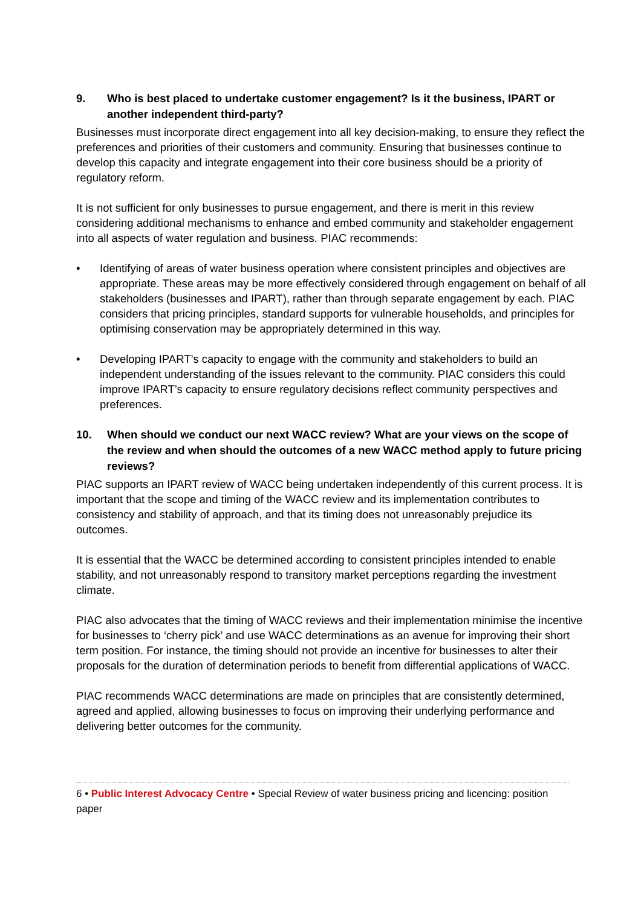9. Who is best placed to undertake customer engagement? Is it the business, IPART or another independent third-party?
Businesses must incorporate direct engagement into all key decision-making, to ensure they reflect the preferences and priorities of their customers and community. Ensuring that businesses continue to develop this capacity and integrate engagement into their core business should be a priority of regulatory reform.
It is not sufficient for only businesses to pursue engagement, and there is merit in this review considering additional mechanisms to enhance and embed community and stakeholder engagement into all aspects of water regulation and business. PIAC recommends:
• Identifying of areas of water business operation where consistent principles and objectives are appropriate. These areas may be more effectively considered through engagement on behalf of all stakeholders (businesses and IPART), rather than through separate engagement by each. PIAC considers that pricing principles, standard supports for vulnerable households, and principles for optimising conservation may be appropriately determined in this way.
• Developing IPART’s capacity to engage with the community and stakeholders to build an independent understanding of the issues relevant to the community. PIAC considers this could improve IPART’s capacity to ensure regulatory decisions reflect community perspectives and preferences.
10. When should we conduct our next WACC review? What are your views on the scope of the review and when should the outcomes of a new WACC method apply to future pricing reviews?
PIAC supports an IPART review of WACC being undertaken independently of this current process. It is important that the scope and timing of the WACC review and its implementation contributes to consistency and stability of approach, and that its timing does not unreasonably prejudice its outcomes.
It is essential that the WACC be determined according to consistent principles intended to enable stability, and not unreasonably respond to transitory market perceptions regarding the investment climate.
PIAC also advocates that the timing of WACC reviews and their implementation minimise the incentive for businesses to ‘cherry pick’ and use WACC determinations as an avenue for improving their short term position. For instance, the timing should not provide an incentive for businesses to alter their proposals for the duration of determination periods to benefit from differential applications of WACC.
PIAC recommends WACC determinations are made on principles that are consistently determined, agreed and applied, allowing businesses to focus on improving their underlying performance and delivering better outcomes for the community.
6 • Public Interest Advocacy Centre • Special Review of water business pricing and licencing: position paper